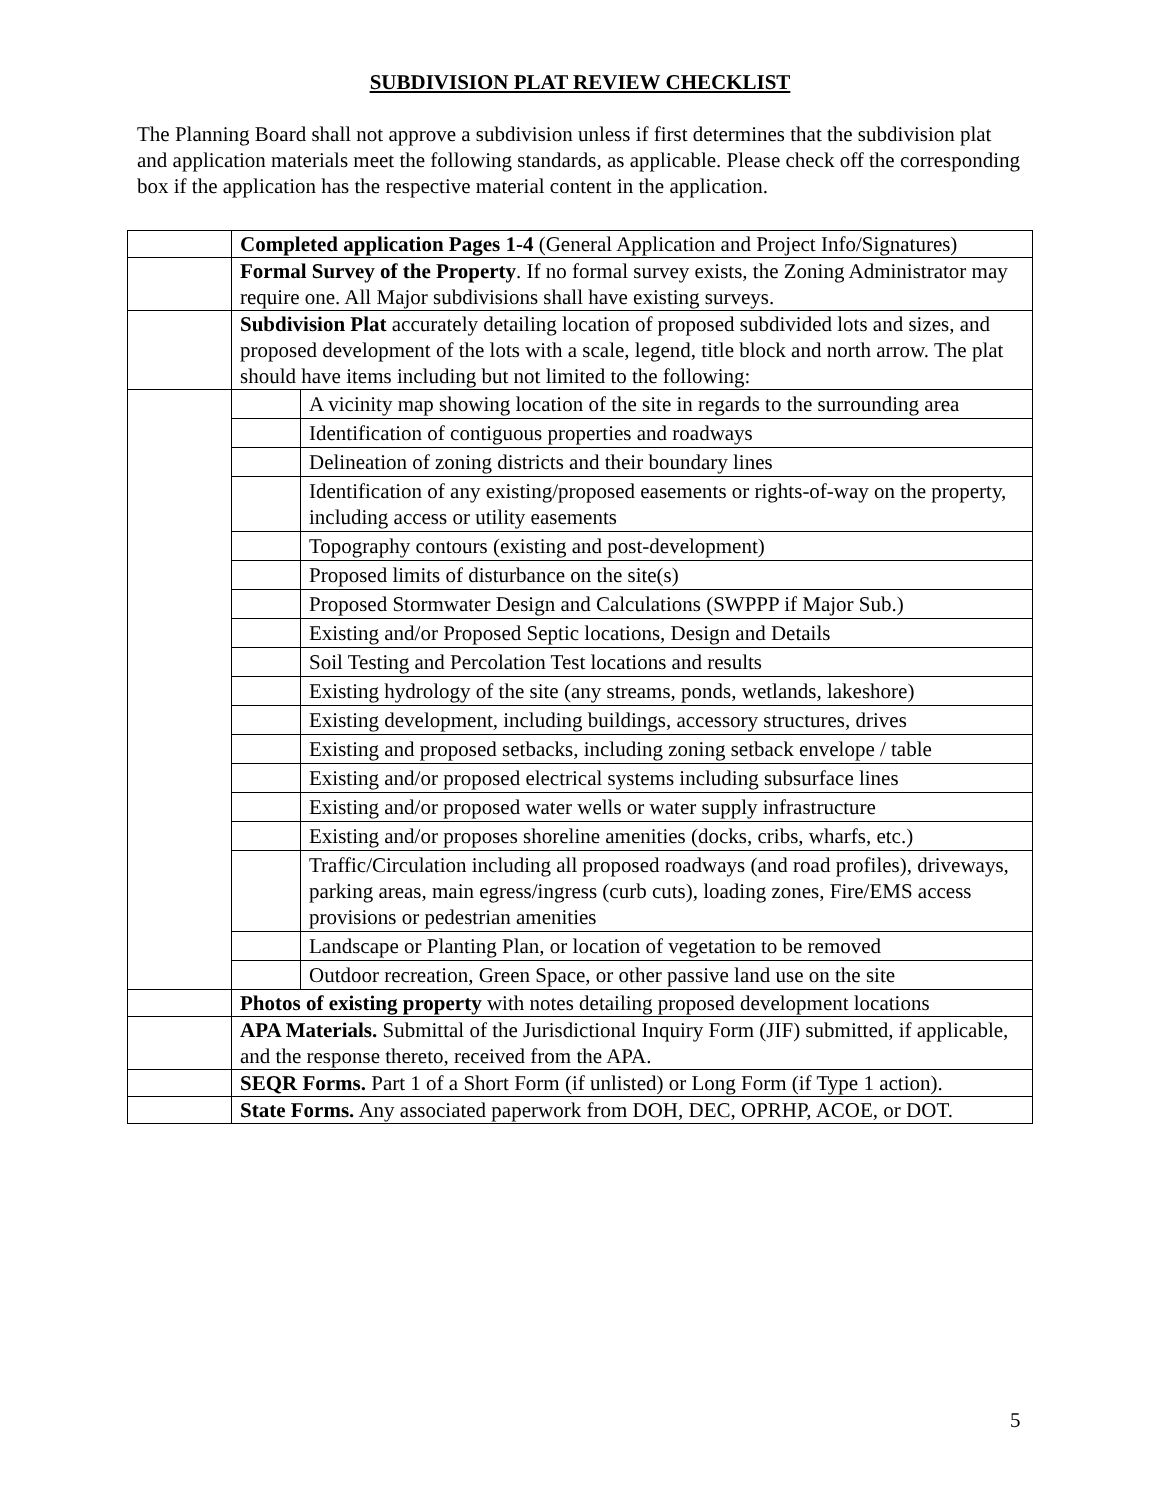SUBDIVISION PLAT REVIEW CHECKLIST
The Planning Board shall not approve a subdivision unless if first determines that the subdivision plat and application materials meet the following standards, as applicable. Please check off the corresponding box if the application has the respective material content in the application.
| | Completed application Pages 1-4 (General Application and Project Info/Signatures) |
| | Formal Survey of the Property . If no formal survey exists, the Zoning Administrator may require one. All Major subdivisions shall have existing surveys. |
| | Subdivision Plat accurately detailing location of proposed subdivided lots and sizes, and proposed development of the lots with a scale, legend, title block and north arrow. The plat should have items including but not limited to the following: |
| | / / A vicinity map showing location of the site in regards to the surrounding area / / / Identification of contiguous properties and roadways / / / Delineation of zoning districts and their boundary lines / / / Identification of any existing/proposed easements or rights-of-way on the property, including access or utility easements / / / Topography contours (existing and post-development) / / / Proposed limits of disturbance on the site(s) / / / Proposed Stormwater Design and Calculations (SWPPP if Major Sub.) / / / Existing and/or Proposed Septic locations, Design and Details / / / Soil Testing and Percolation Test locations and results / / / Existing hydrology of the site (any streams, ponds, wetlands, lakeshore) / / / Existing development, including buildings, accessory structures, drives / / / Existing and proposed setbacks, including zoning setback envelope / table / / / Existing and/or proposed electrical systems including subsurface lines / / / Existing and/or proposed water wells or water supply infrastructure / / / Existing and/or proposes shoreline amenities (docks, cribs, wharfs, etc.) / / / Traffic/Circulation including all proposed roadways (and road profiles), driveways, parking areas, main egress/ingress (curb cuts), loading zones, Fire/EMS access provisions or pedestrian amenities / / / Landscape or Planting Plan, or location of vegetation to be removed / / / Outdoor recreation, Green Space, or other passive land use on the site / |
| | Photos of existing property with notes detailing proposed development locations |
| | APA Materials. Submittal of the Jurisdictional Inquiry Form (JIF) submitted, if applicable, and the response thereto, received from the APA. |
| | SEQR Forms. Part 1 of a Short Form (if unlisted) or Long Form (if Type 1 action). |
| | State Forms. Any associated paperwork from DOH, DEC, OPRHP, ACOE, or DOT. |
5